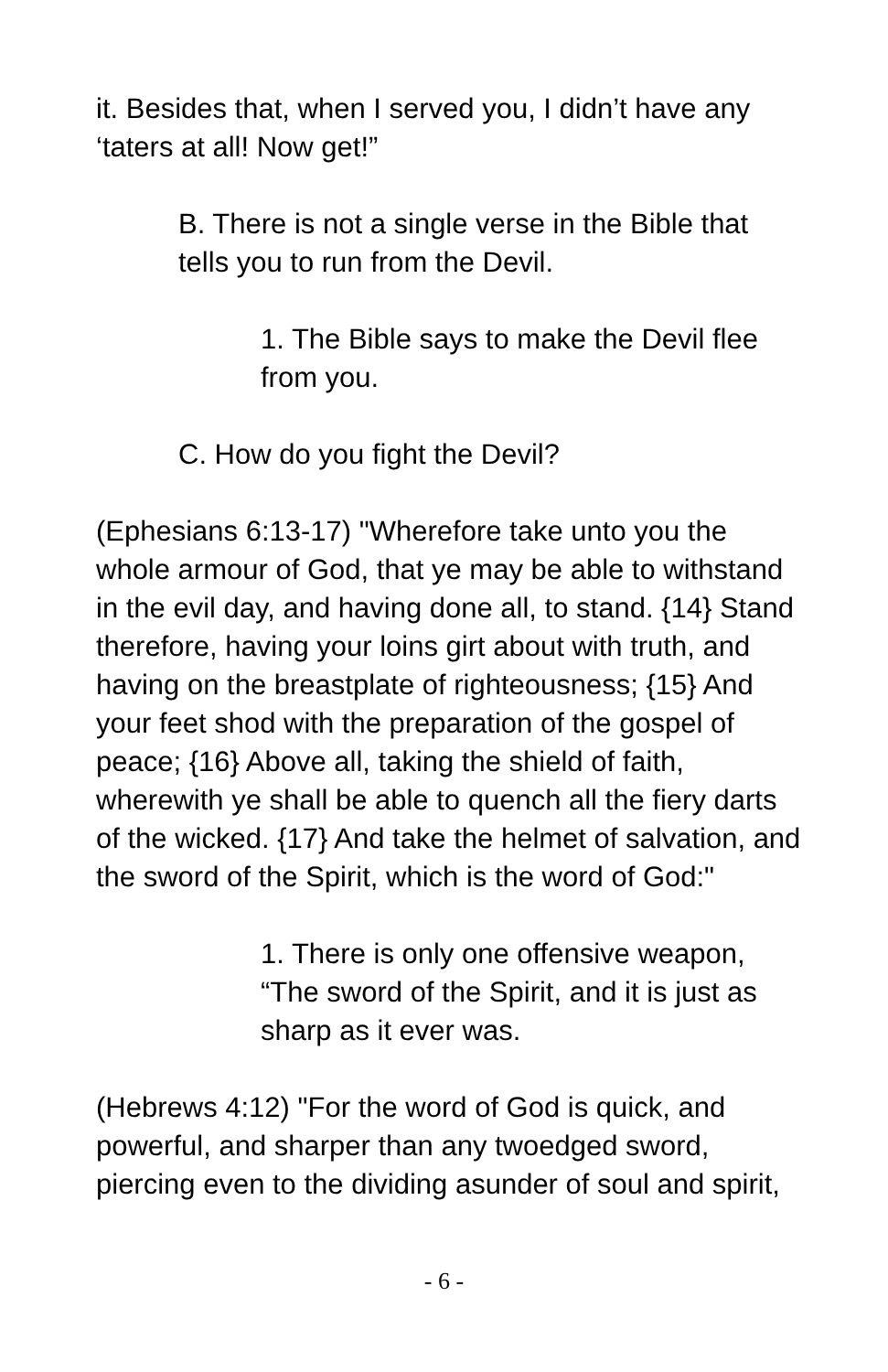it. Besides that, when I served you, I didn’t have any ‘taters at all! Now get!”
B. There is not a single verse in the Bible that tells you to run from the Devil.
1. The Bible says to make the Devil flee from you.
C. How do you fight the Devil?
(Ephesians 6:13-17) "Wherefore take unto you the whole armour of God, that ye may be able to withstand in the evil day, and having done all, to stand. {14} Stand therefore, having your loins girt about with truth, and having on the breastplate of righteousness; {15} And your feet shod with the preparation of the gospel of peace; {16} Above all, taking the shield of faith, wherewith ye shall be able to quench all the fiery darts of the wicked. {17} And take the helmet of salvation, and the sword of the Spirit, which is the word of God:"
1. There is only one offensive weapon, “The sword of the Spirit, and it is just as sharp as it ever was.
(Hebrews 4:12) "For the word of God is quick, and powerful, and sharper than any twoedged sword, piercing even to the dividing asunder of soul and spirit,
- 6 -